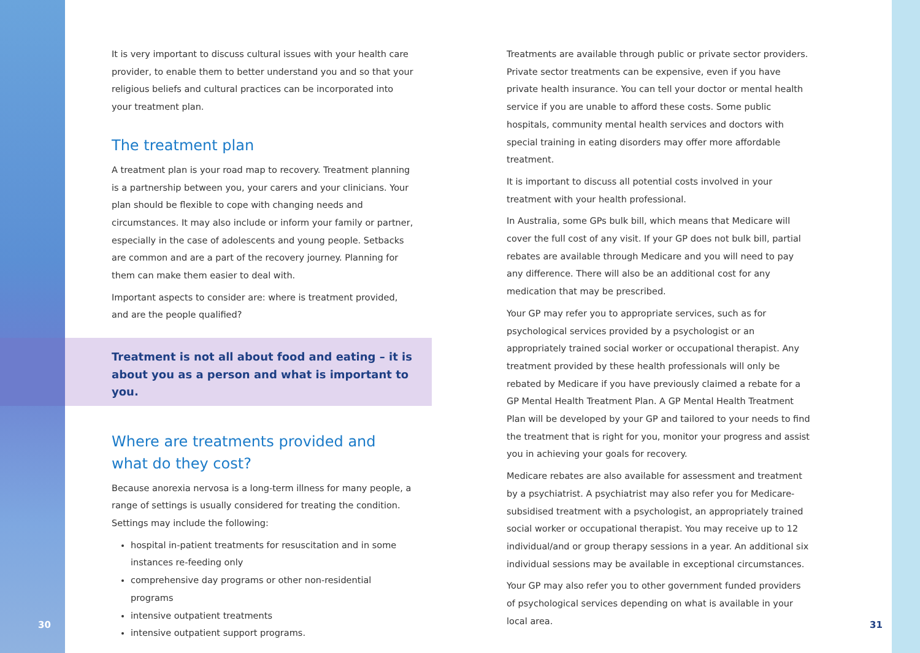It is very important to discuss cultural issues with your health care provider, to enable them to better understand you and so that your religious beliefs and cultural practices can be incorporated into your treatment plan.
The treatment plan
A treatment plan is your road map to recovery. Treatment planning is a partnership between you, your carers and your clinicians. Your plan should be flexible to cope with changing needs and circumstances. It may also include or inform your family or partner, especially in the case of adolescents and young people. Setbacks are common and are a part of the recovery journey. Planning for them can make them easier to deal with.
Important aspects to consider are: where is treatment provided, and are the people qualified?
Treatment is not all about food and eating – it is about you as a person and what is important to you.
Where are treatments provided and what do they cost?
Because anorexia nervosa is a long-term illness for many people, a range of settings is usually considered for treating the condition. Settings may include the following:
hospital in-patient treatments for resuscitation and in some instances re-feeding only
comprehensive day programs or other non-residential programs
intensive outpatient treatments
intensive outpatient support programs.
Treatments are available through public or private sector providers. Private sector treatments can be expensive, even if you have private health insurance. You can tell your doctor or mental health service if you are unable to afford these costs. Some public hospitals, community mental health services and doctors with special training in eating disorders may offer more affordable treatment.
It is important to discuss all potential costs involved in your treatment with your health professional.
In Australia, some GPs bulk bill, which means that Medicare will cover the full cost of any visit. If your GP does not bulk bill, partial rebates are available through Medicare and you will need to pay any difference. There will also be an additional cost for any medication that may be prescribed.
Your GP may refer you to appropriate services, such as for psychological services provided by a psychologist or an appropriately trained social worker or occupational therapist. Any treatment provided by these health professionals will only be rebated by Medicare if you have previously claimed a rebate for a GP Mental Health Treatment Plan. A GP Mental Health Treatment Plan will be developed by your GP and tailored to your needs to find the treatment that is right for you, monitor your progress and assist you in achieving your goals for recovery.
Medicare rebates are also available for assessment and treatment by a psychiatrist. A psychiatrist may also refer you for Medicare-subsidised treatment with a psychologist, an appropriately trained social worker or occupational therapist. You may receive up to 12 individual/and or group therapy sessions in a year. An additional six individual sessions may be available in exceptional circumstances.
Your GP may also refer you to other government funded providers of psychological services depending on what is available in your local area.
30 31